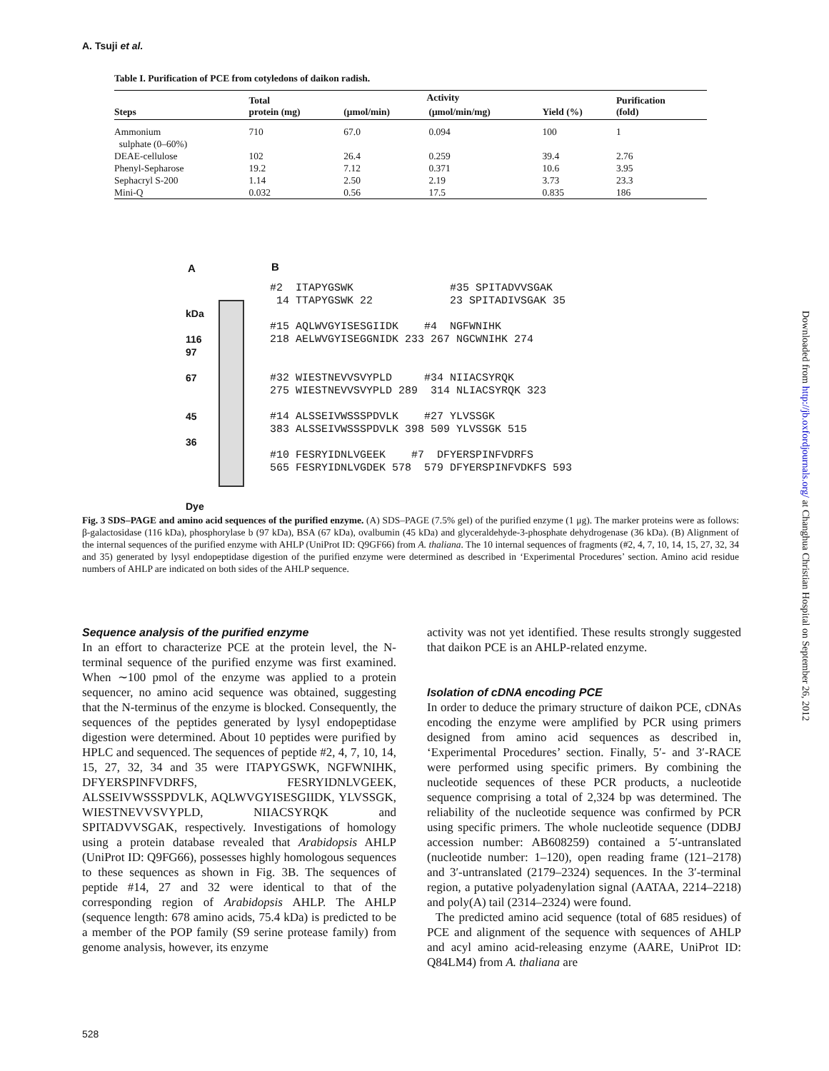A. Tsuji et al.
Table I. Purification of PCE from cotyledons of daikon radish.
| Steps | Total protein (mg) | Activity | | Yield (%) | Purification (fold) |
| --- | --- | --- | --- | --- | --- |
| | | (μmol/min) | (μmol/min/mg) | | |
| Ammonium sulphate (0–60%) | 710 | 67.0 | 0.094 | 100 | 1 |
| DEAE-cellulose | 102 | 26.4 | 0.259 | 39.4 | 2.76 |
| Phenyl-Sepharose | 19.2 | 7.12 | 0.371 | 10.6 | 3.95 |
| Sephacryl S-200 | 1.14 | 2.50 | 2.19 | 3.73 | 23.3 |
| Mini-Q | 0.032 | 0.56 | 17.5 | 0.835 | 186 |
A
kDa
116
97
67
45
36
Dye
B
#2 ITAPYGSWK #35 SPITADVVSGAK
14 TTAPYGSWK 22 23 SPITADIVSGAK 35
#15 AQLWVGYISESGIIDK #4 NGFWNIHK
218 AELWVGYISEGGNIDK 233 267 NGCWNIHK 274
#32 WIESTNEVVSVYPLD #34 NIIACSYRQK
275 WIESTNEVVSVYPLD 289 314 NLIACSYRQK 323
#14 ALSSEIVWSSSPDVLK #27 YLVSSGK
383 ALSSEIVWSSSPDVLK 398 509 YLVSSGK 515
#10 FESRYIDNLVGEEK #7 DFYERSPINFVDRFS
565 FESRYIDNLVGDEK 578 579 DFYERSPINFVDKFS 593
Fig. 3 SDS–PAGE and amino acid sequences of the purified enzyme. (A) SDS–PAGE (7.5% gel) of the purified enzyme (1 μg). The marker proteins were as follows: β-galactosidase (116 kDa), phosphorylase b (97 kDa), BSA (67 kDa), ovalbumin (45 kDa) and glyceraldehyde-3-phosphate dehydrogenase (36 kDa). (B) Alignment of the internal sequences of the purified enzyme with AHLP (UniProt ID: Q9GF66) from A. thaliana. The 10 internal sequences of fragments (#2, 4, 7, 10, 14, 15, 27, 32, 34 and 35) generated by lysyl endopeptidase digestion of the purified enzyme were determined as described in ‘Experimental Procedures’ section. Amino acid residue numbers of AHLP are indicated on both sides of the AHLP sequence.
Sequence analysis of the purified enzyme
In an effort to characterize PCE at the protein level, the N-terminal sequence of the purified enzyme was first examined. When ∼100 pmol of the enzyme was applied to a protein sequencer, no amino acid sequence was obtained, suggesting that the N-terminus of the enzyme is blocked. Consequently, the sequences of the peptides generated by lysyl endopeptidase digestion were determined. About 10 peptides were purified by HPLC and sequenced. The sequences of peptide #2, 4, 7, 10, 14, 15, 27, 32, 34 and 35 were ITAPYGSWK, NGFWNIHK, DFYERSPINFVDRFS, FESRYIDNLVGEEK, ALSSEIVWSSSPDVLK, AQLWVGYISESGIIDK, YLVSSGK, WIESTNEVVSVYPLD, NIIACSYRQK and SPITADVVSGAK, respectively. Investigations of homology using a protein database revealed that Arabidopsis AHLP (UniProt ID: Q9FG66), possesses highly homologous sequences to these sequences as shown in Fig. 3B. The sequences of peptide #14, 27 and 32 were identical to that of the corresponding region of Arabidopsis AHLP. The AHLP (sequence length: 678 amino acids, 75.4 kDa) is predicted to be a member of the POP family (S9 serine protease family) from genome analysis, however, its enzyme
activity was not yet identified. These results strongly suggested that daikon PCE is an AHLP-related enzyme.
Isolation of cDNA encoding PCE
In order to deduce the primary structure of daikon PCE, cDNAs encoding the enzyme were amplified by PCR using primers designed from amino acid sequences as described in, ‘Experimental Procedures’ section. Finally, 5′- and 3′-RACE were performed using specific primers. By combining the nucleotide sequences of these PCR products, a nucleotide sequence comprising a total of 2,324 bp was determined. The reliability of the nucleotide sequence was confirmed by PCR using specific primers. The whole nucleotide sequence (DDBJ accession number: AB608259) contained a 5′-untranslated (nucleotide number: 1–120), open reading frame (121–2178) and 3′-untranslated (2179–2324) sequences. In the 3′-terminal region, a putative polyadenylation signal (AATAA, 2214–2218) and poly(A) tail (2314–2324) were found.
The predicted amino acid sequence (total of 685 residues) of PCE and alignment of the sequence with sequences of AHLP and acyl amino acid-releasing enzyme (AARE, UniProt ID: Q84LM4) from A. thaliana are
Downloaded from http://jb.oxfordjournals.org/ at Changhua Christian Hospital on September 26, 2012
528